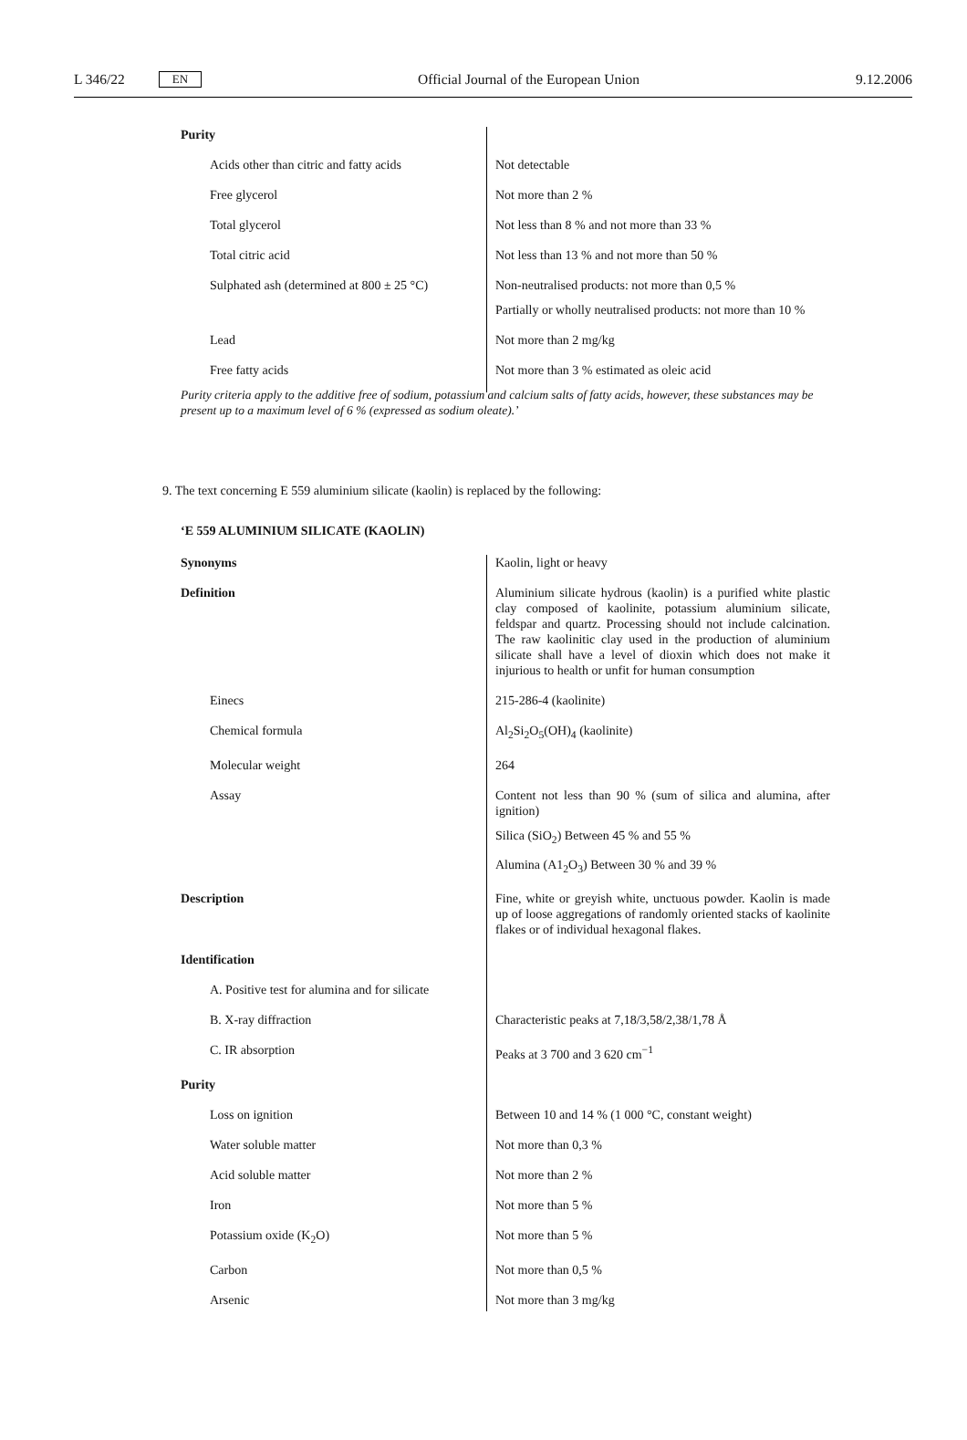L 346/22 EN Official Journal of the European Union 9.12.2006
| Purity | |
| Acids other than citric and fatty acids | Not detectable |
| Free glycerol | Not more than 2 % |
| Total glycerol | Not less than 8 % and not more than 33 % |
| Total citric acid | Not less than 13 % and not more than 50 % |
| Sulphated ash (determined at 800 ± 25 °C) | Non-neutralised products: not more than 0,5 % |
| | Partially or wholly neutralised products: not more than 10 % |
| Lead | Not more than 2 mg/kg |
| Free fatty acids | Not more than 3 % estimated as oleic acid |
Purity criteria apply to the additive free of sodium, potassium and calcium salts of fatty acids, however, these substances may be present up to a maximum level of 6 % (expressed as sodium oleate).’
9. The text concerning E 559 aluminium silicate (kaolin) is replaced by the following:
‘E 559 ALUMINIUM SILICATE (KAOLIN)
| Synonyms | Kaolin, light or heavy |
| Definition | Aluminium silicate hydrous (kaolin) is a purified white plastic clay composed of kaolinite, potassium aluminium silicate, feldspar and quartz. Processing should not include calcination. The raw kaolinitic clay used in the production of aluminium silicate shall have a level of dioxin which does not make it injurious to health or unfit for human consumption |
| Einecs | 215-286-4 (kaolinite) |
| Chemical formula | Al<sub>2</sub>Si<sub>2</sub>O<sub>5</sub>(OH)<sub>4</sub> (kaolinite) |
| Molecular weight | 264 |
| Assay | Content not less than 90 % (sum of silica and alumina, after ignition) |
| | Silica (SiO<sub>2</sub>) Between 45 % and 55 % |
| | Alumina (A1<sub>2</sub>O<sub>3</sub>) Between 30 % and 39 % |
| Description | Fine, white or greyish white, unctuous powder. Kaolin is made up of loose aggregations of randomly oriented stacks of kaolinite flakes or of individual hexagonal flakes. |
| Identification | |
| A. Positive test for alumina and for silicate | |
| B. X-ray diffraction | Characteristic peaks at 7,18/3,58/2,38/1,78 Å |
| C. IR absorption | Peaks at 3 700 and 3 620 cm<sup>−1</sup> |
| Purity | |
| Loss on ignition | Between 10 and 14 % (1 000 °C, constant weight) |
| Water soluble matter | Not more than 0,3 % |
| Acid soluble matter | Not more than 2 % |
| Iron | Not more than 5 % |
| Potassium oxide (K<sub>2</sub>O) | Not more than 5 % |
| Carbon | Not more than 0,5 % |
| Arsenic | Not more than 3 mg/kg |